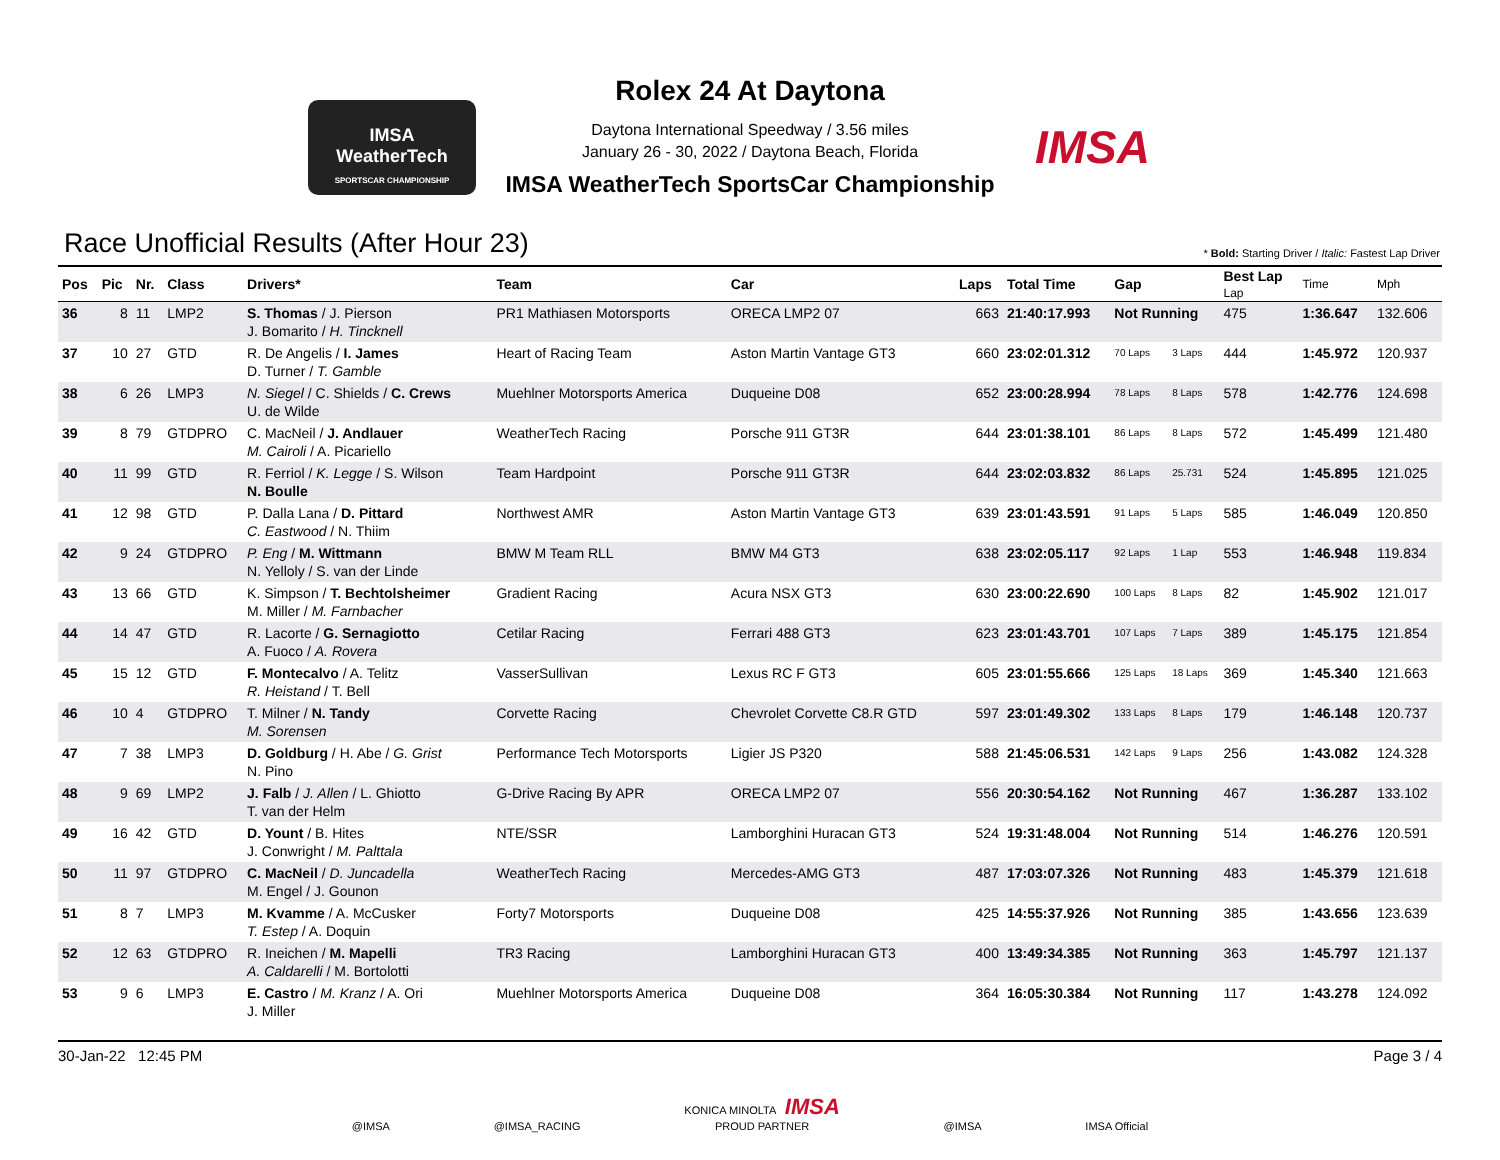IMSA
WeatherTech
SPORTSCAR CHAMPIONSHIP
Rolex 24 At Daytona
Daytona International Speedway / 3.56 miles
January 26 - 30, 2022 / Daytona Beach, Florida
IMSA WeatherTech SportsCar Championship
IMSA
Race Unofficial Results (After Hour 23)
* Bold: Starting Driver / Italic: Fastest Lap Driver
| Pos | Pic | Nr. | Class | Drivers* | Team | Car | Laps | Total Time | Gap | | Best Lap Lap | Time | Mph |
| --- | --- | --- | --- | --- | --- | --- | --- | --- | --- | --- | --- | --- | --- |
| 36 | 8 | 11 | LMP2 | S. Thomas / J. Pierson J. Bomarito / H. Tincknell | PR1 Mathiasen Motorsports | ORECA LMP2 07 | 663 | 21:40:17.993 | Not Running | | 475 | 1:36.647 | 132.606 |
| 37 | 10 | 27 | GTD | R. De Angelis / I. James D. Turner / T. Gamble | Heart of Racing Team | Aston Martin Vantage GT3 | 660 | 23:02:01.312 | 70 Laps | 3 Laps | 444 | 1:45.972 | 120.937 |
| 38 | 6 | 26 | LMP3 | N. Siegel / C. Shields / C. Crews U. de Wilde | Muehlner Motorsports America | Duqueine D08 | 652 | 23:00:28.994 | 78 Laps | 8 Laps | 578 | 1:42.776 | 124.698 |
| 39 | 8 | 79 | GTDPRO | C. MacNeil / J. Andlauer M. Cairoli / A. Picariello | WeatherTech Racing | Porsche 911 GT3R | 644 | 23:01:38.101 | 86 Laps | 8 Laps | 572 | 1:45.499 | 121.480 |
| 40 | 11 | 99 | GTD | R. Ferriol / K. Legge / S. Wilson N. Boulle | Team Hardpoint | Porsche 911 GT3R | 644 | 23:02:03.832 | 86 Laps | 25.731 | 524 | 1:45.895 | 121.025 |
| 41 | 12 | 98 | GTD | P. Dalla Lana / D. Pittard C. Eastwood / N. Thiim | Northwest AMR | Aston Martin Vantage GT3 | 639 | 23:01:43.591 | 91 Laps | 5 Laps | 585 | 1:46.049 | 120.850 |
| 42 | 9 | 24 | GTDPRO | P. Eng / M. Wittmann N. Yelloly / S. van der Linde | BMW M Team RLL | BMW M4 GT3 | 638 | 23:02:05.117 | 92 Laps | 1 Lap | 553 | 1:46.948 | 119.834 |
| 43 | 13 | 66 | GTD | K. Simpson / T. Bechtolsheimer M. Miller / M. Farnbacher | Gradient Racing | Acura NSX GT3 | 630 | 23:00:22.690 | 100 Laps | 8 Laps | 82 | 1:45.902 | 121.017 |
| 44 | 14 | 47 | GTD | R. Lacorte / G. Sernagiotto A. Fuoco / A. Rovera | Cetilar Racing | Ferrari 488 GT3 | 623 | 23:01:43.701 | 107 Laps | 7 Laps | 389 | 1:45.175 | 121.854 |
| 45 | 15 | 12 | GTD | F. Montecalvo / A. Telitz R. Heistand / T. Bell | VasserSullivan | Lexus RC F GT3 | 605 | 23:01:55.666 | 125 Laps | 18 Laps | 369 | 1:45.340 | 121.663 |
| 46 | 10 | 4 | GTDPRO | T. Milner / N. Tandy M. Sorensen | Corvette Racing | Chevrolet Corvette C8.R GTD | 597 | 23:01:49.302 | 133 Laps | 8 Laps | 179 | 1:46.148 | 120.737 |
| 47 | 7 | 38 | LMP3 | D. Goldburg / H. Abe / G. Grist N. Pino | Performance Tech Motorsports | Ligier JS P320 | 588 | 21:45:06.531 | 142 Laps | 9 Laps | 256 | 1:43.082 | 124.328 |
| 48 | 9 | 69 | LMP2 | J. Falb / J. Allen / L. Ghiotto T. van der Helm | G-Drive Racing By APR | ORECA LMP2 07 | 556 | 20:30:54.162 | Not Running | | 467 | 1:36.287 | 133.102 |
| 49 | 16 | 42 | GTD | D. Yount / B. Hites J. Conwright / M. Palttala | NTE/SSR | Lamborghini Huracan GT3 | 524 | 19:31:48.004 | Not Running | | 514 | 1:46.276 | 120.591 |
| 50 | 11 | 97 | GTDPRO | C. MacNeil / D. Juncadella M. Engel / J. Gounon | WeatherTech Racing | Mercedes-AMG GT3 | 487 | 17:03:07.326 | Not Running | | 483 | 1:45.379 | 121.618 |
| 51 | 8 | 7 | LMP3 | M. Kvamme / A. McCusker T. Estep / A. Doquin | Forty7 Motorsports | Duqueine D08 | 425 | 14:55:37.926 | Not Running | | 385 | 1:43.656 | 123.639 |
| 52 | 12 | 63 | GTDPRO | R. Ineichen / M. Mapelli A. Caldarelli / M. Bortolotti | TR3 Racing | Lamborghini Huracan GT3 | 400 | 13:49:34.385 | Not Running | | 363 | 1:45.797 | 121.137 |
| 53 | 9 | 6 | LMP3 | E. Castro / M. Kranz / A. Ori J. Miller | Muehlner Motorsports America | Duqueine D08 | 364 | 16:05:30.384 | Not Running | | 117 | 1:43.278 | 124.092 |
30-Jan-22 12:45 PM Page 3 / 4
@IMSA @IMSA_RACING KONICA MINOLTA IMSA
PROUD PARTNER @IMSA IMSA Official